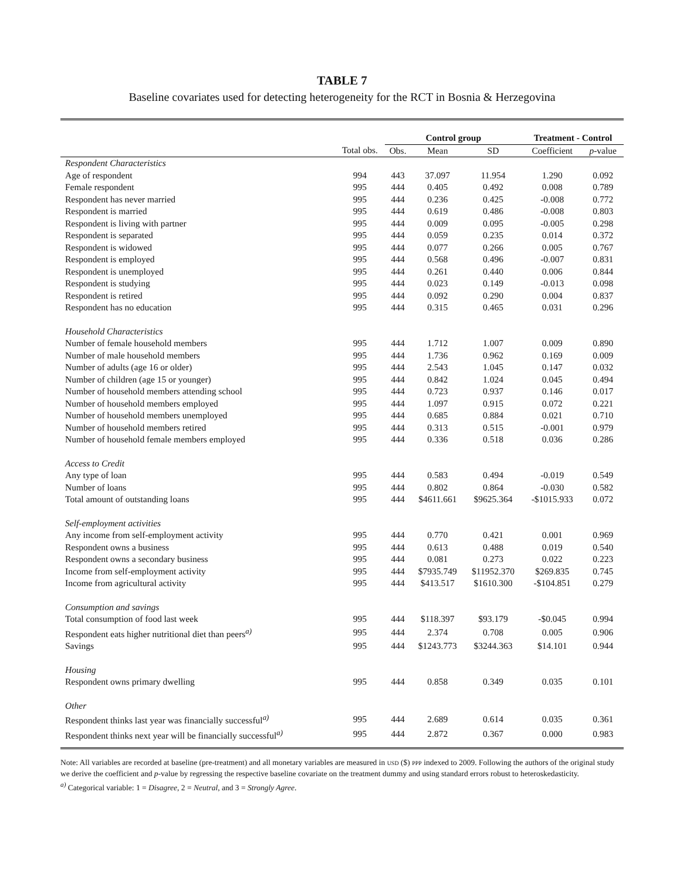TABLE 7
Baseline covariates used for detecting heterogeneity for the RCT in Bosnia & Herzegovina
| | | Control group | | | Treatment - Control | |
| --- | --- | --- | --- | --- | --- | --- |
| | Total obs. | Obs. | Mean | SD | Coefficient | p -value |
| Respondent Characteristics | | | | | | |
| Age of respondent | 994 | 443 | 37.097 | 11.954 | 1.290 | 0.092 |
| Female respondent | 995 | 444 | 0.405 | 0.492 | 0.008 | 0.789 |
| Respondent has never married | 995 | 444 | 0.236 | 0.425 | -0.008 | 0.772 |
| Respondent is married | 995 | 444 | 0.619 | 0.486 | -0.008 | 0.803 |
| Respondent is living with partner | 995 | 444 | 0.009 | 0.095 | -0.005 | 0.298 |
| Respondent is separated | 995 | 444 | 0.059 | 0.235 | 0.014 | 0.372 |
| Respondent is widowed | 995 | 444 | 0.077 | 0.266 | 0.005 | 0.767 |
| Respondent is employed | 995 | 444 | 0.568 | 0.496 | -0.007 | 0.831 |
| Respondent is unemployed | 995 | 444 | 0.261 | 0.440 | 0.006 | 0.844 |
| Respondent is studying | 995 | 444 | 0.023 | 0.149 | -0.013 | 0.098 |
| Respondent is retired | 995 | 444 | 0.092 | 0.290 | 0.004 | 0.837 |
| Respondent has no education | 995 | 444 | 0.315 | 0.465 | 0.031 | 0.296 |
| Household Characteristics | | | | | | |
| Number of female household members | 995 | 444 | 1.712 | 1.007 | 0.009 | 0.890 |
| Number of male household members | 995 | 444 | 1.736 | 0.962 | 0.169 | 0.009 |
| Number of adults (age 16 or older) | 995 | 444 | 2.543 | 1.045 | 0.147 | 0.032 |
| Number of children (age 15 or younger) | 995 | 444 | 0.842 | 1.024 | 0.045 | 0.494 |
| Number of household members attending school | 995 | 444 | 0.723 | 0.937 | 0.146 | 0.017 |
| Number of household members employed | 995 | 444 | 1.097 | 0.915 | 0.072 | 0.221 |
| Number of household members unemployed | 995 | 444 | 0.685 | 0.884 | 0.021 | 0.710 |
| Number of household members retired | 995 | 444 | 0.313 | 0.515 | -0.001 | 0.979 |
| Number of household female members employed | 995 | 444 | 0.336 | 0.518 | 0.036 | 0.286 |
| Access to Credit | | | | | | |
| Any type of loan | 995 | 444 | 0.583 | 0.494 | -0.019 | 0.549 |
| Number of loans | 995 | 444 | 0.802 | 0.864 | -0.030 | 0.582 |
| Total amount of outstanding loans | 995 | 444 | $4611.661 | $9625.364 | -$1015.933 | 0.072 |
| Self-employment activities | | | | | | |
| Any income from self-employment activity | 995 | 444 | 0.770 | 0.421 | 0.001 | 0.969 |
| Respondent owns a business | 995 | 444 | 0.613 | 0.488 | 0.019 | 0.540 |
| Respondent owns a secondary business | 995 | 444 | 0.081 | 0.273 | 0.022 | 0.223 |
| Income from self-employment activity | 995 | 444 | $7935.749 | $11952.370 | $269.835 | 0.745 |
| Income from agricultural activity | 995 | 444 | $413.517 | $1610.300 | -$104.851 | 0.279 |
| Consumption and savings | | | | | | |
| Total consumption of food last week | 995 | 444 | $118.397 | $93.179 | -$0.045 | 0.994 |
| Respondent eats higher nutritional diet than peers<sup>a)</sup> | 995 | 444 | 2.374 | 0.708 | 0.005 | 0.906 |
| Savings | 995 | 444 | $1243.773 | $3244.363 | $14.101 | 0.944 |
| Housing | | | | | | |
| Respondent owns primary dwelling | 995 | 444 | 0.858 | 0.349 | 0.035 | 0.101 |
| Other | | | | | | |
| Respondent thinks last year was financially successful<sup>a)</sup> | 995 | 444 | 2.689 | 0.614 | 0.035 | 0.361 |
| Respondent thinks next year will be financially successful<sup>a)</sup> | 995 | 444 | 2.872 | 0.367 | 0.000 | 0.983 |
Note: All variables are recorded at baseline (pre-treatment) and all monetary variables are measured in USD ($) PPP indexed to 2009. Following the authors of the original study we derive the coefficient and p-value by regressing the respective baseline covariate on the treatment dummy and using standard errors robust to heteroskedasticity.
<sup>a)</sup> Categorical variable: 1 = Disagree, 2 = Neutral, and 3 = Strongly Agree.